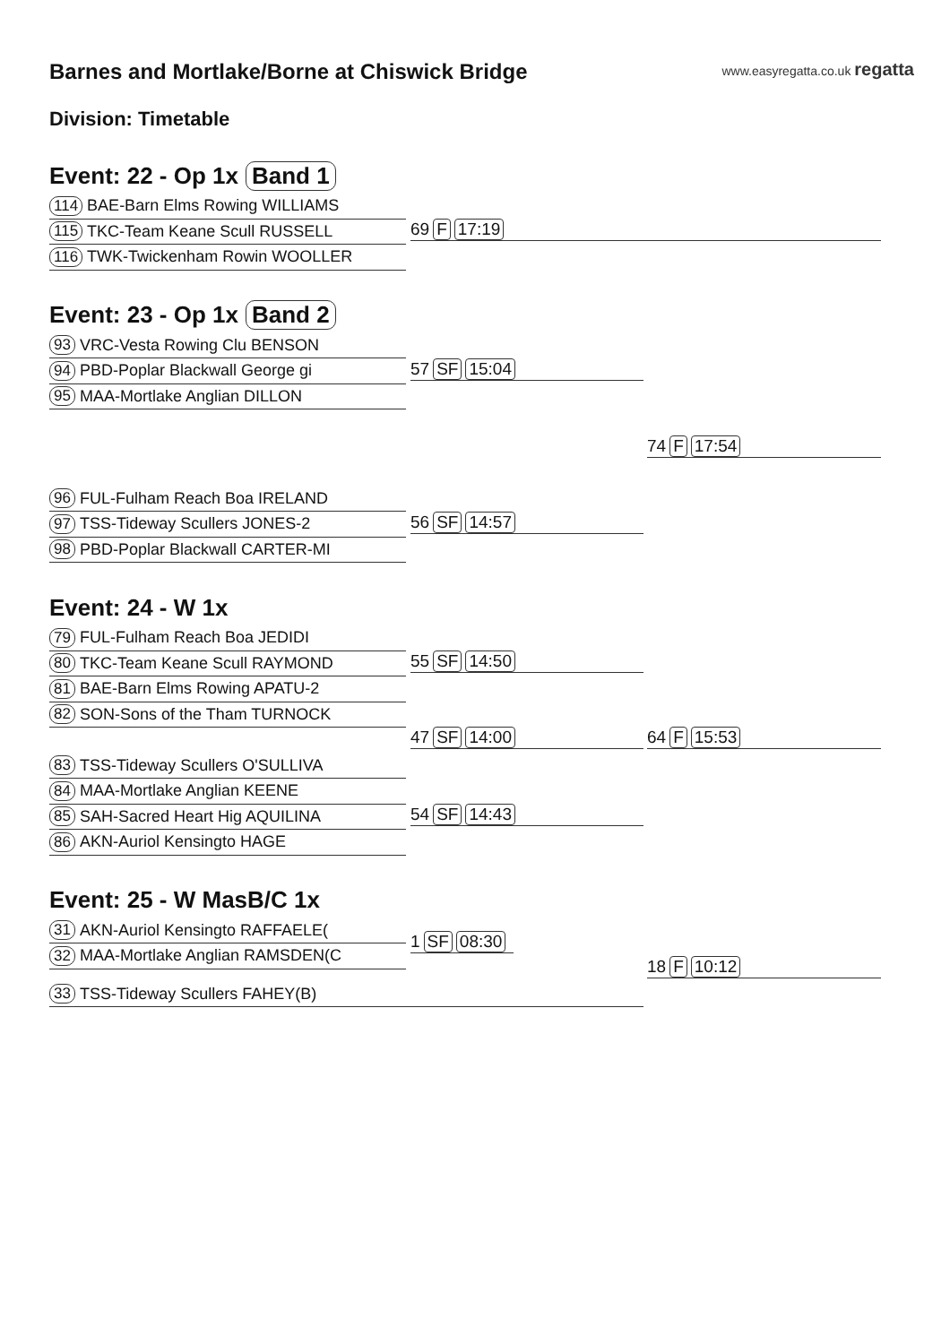Barnes and Mortlake/Borne at Chiswick Bridge
www.easyregatta.co.uk regatta
Division: Timetable
Event: 22 - Op 1x Band 1
114 BAE-Barn Elms Rowing WILLIAMS
115 TKC-Team Keane Scull RUSSELL
116 TWK-Twickenham Rowin WOOLLER
69 F 17:19
Event: 23 - Op 1x Band 2
93 VRC-Vesta Rowing Clu BENSON
94 PBD-Poplar Blackwall George gi
95 MAA-Mortlake Anglian DILLON
96 FUL-Fulham Reach Boa IRELAND
97 TSS-Tideway Scullers JONES-2
98 PBD-Poplar Blackwall CARTER-MI
57 SF 15:04
74 F 17:54
56 SF 14:57
Event: 24 - W 1x
79 FUL-Fulham Reach Boa JEDIDI
80 TKC-Team Keane Scull RAYMOND
81 BAE-Barn Elms Rowing APATU-2
82 SON-Sons of the Tham TURNOCK
83 TSS-Tideway Scullers O'SULLIVA
84 MAA-Mortlake Anglian KEENE
85 SAH-Sacred Heart Hig AQUILINA
86 AKN-Auriol Kensingto HAGE
55 SF 14:50
47 SF 14:00 64 F 15:53
54 SF 14:43
Event: 25 - W MasB/C 1x
31 AKN-Auriol Kensingto RAFFAELE(
32 MAA-Mortlake Anglian RAMSDEN(C
33 TSS-Tideway Scullers FAHEY(B)
1 SF 08:30
18 F 10:12